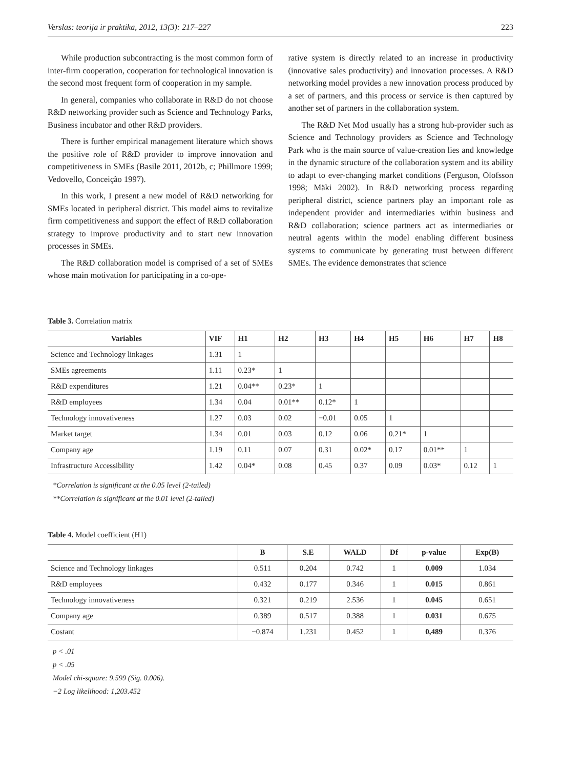Verslas: teorija ir praktika, 2012, 13(3): 217–227 223
While production subcontracting is the most common form of inter-firm cooperation, cooperation for technological innovation is the second most frequent form of cooperation in my sample.
In general, companies who collaborate in R&D do not choose R&D networking provider such as Science and Technology Parks, Business incubator and other R&D providers.
There is further empirical management literature which shows the positive role of R&D provider to improve innovation and competitiveness in SMEs (Basile 2011, 2012b, c; Phillmore 1999; Vedovello, Conceição 1997).
In this work, I present a new model of R&D networking for SMEs located in peripheral district. This model aims to revitalize firm competitiveness and support the effect of R&D collaboration strategy to improve productivity and to start new innovation processes in SMEs.
The R&D collaboration model is comprised of a set of SMEs whose main motivation for participating in a co-ope-
rative system is directly related to an increase in productivity (innovative sales productivity) and innovation processes. A R&D networking model provides a new innovation process produced by a set of partners, and this process or service is then captured by another set of partners in the collaboration system.
The R&D Net Mod usually has a strong hub-provider such as Science and Technology providers as Science and Technology Park who is the main source of value-creation lies and knowledge in the dynamic structure of the collaboration system and its ability to adapt to ever-changing market conditions (Ferguson, Olofsson 1998; Mäki 2002). In R&D networking process regarding peripheral district, science partners play an important role as independent provider and intermediaries within business and R&D collaboration; science partners act as intermediaries or neutral agents within the model enabling different business systems to communicate by generating trust between different SMEs. The evidence demonstrates that science
Table 3. Correlation matrix
| Variables | VIF | H1 | H2 | H3 | H4 | H5 | H6 | H7 | H8 |
| --- | --- | --- | --- | --- | --- | --- | --- | --- | --- |
| Science and Technology linkages | 1.31 | 1 | | | | | | | |
| SMEs agreements | 1.11 | 0.23* | 1 | | | | | | |
| R&D expenditures | 1.21 | 0.04** | 0.23* | 1 | | | | | |
| R&D employees | 1.34 | 0.04 | 0.01** | 0.12* | 1 | | | | |
| Technology innovativeness | 1.27 | 0.03 | 0.02 | −0.01 | 0.05 | 1 | | | |
| Market target | 1.34 | 0.01 | 0.03 | 0.12 | 0.06 | 0.21* | 1 | | |
| Company age | 1.19 | 0.11 | 0.07 | 0.31 | 0.02* | 0.17 | 0.01** | 1 | |
| Infrastructure Accessibility | 1.42 | 0.04* | 0.08 | 0.45 | 0.37 | 0.09 | 0.03* | 0.12 | 1 |
*Correlation is significant at the 0.05 level (2-tailed)
**Correlation is significant at the 0.01 level (2-tailed)
Table 4. Model coefficient (H1)
| | B | S.E | WALD | Df | p-value | Exp(B) |
| --- | --- | --- | --- | --- | --- | --- |
| Science and Technology linkages | 0.511 | 0.204 | 0.742 | 1 | 0.009 | 1.034 |
| R&D employees | 0.432 | 0.177 | 0.346 | 1 | 0.015 | 0.861 |
| Technology innovativeness | 0.321 | 0.219 | 2.536 | 1 | 0.045 | 0.651 |
| Company age | 0.389 | 0.517 | 0.388 | 1 | 0.031 | 0.675 |
| Costant | −0.874 | 1.231 | 0.452 | 1 | 0,489 | 0.376 |
p < .01
p < .05
Model chi-square: 9.599 (Sig. 0.006).
−2 Log likelihood: 1,203.452